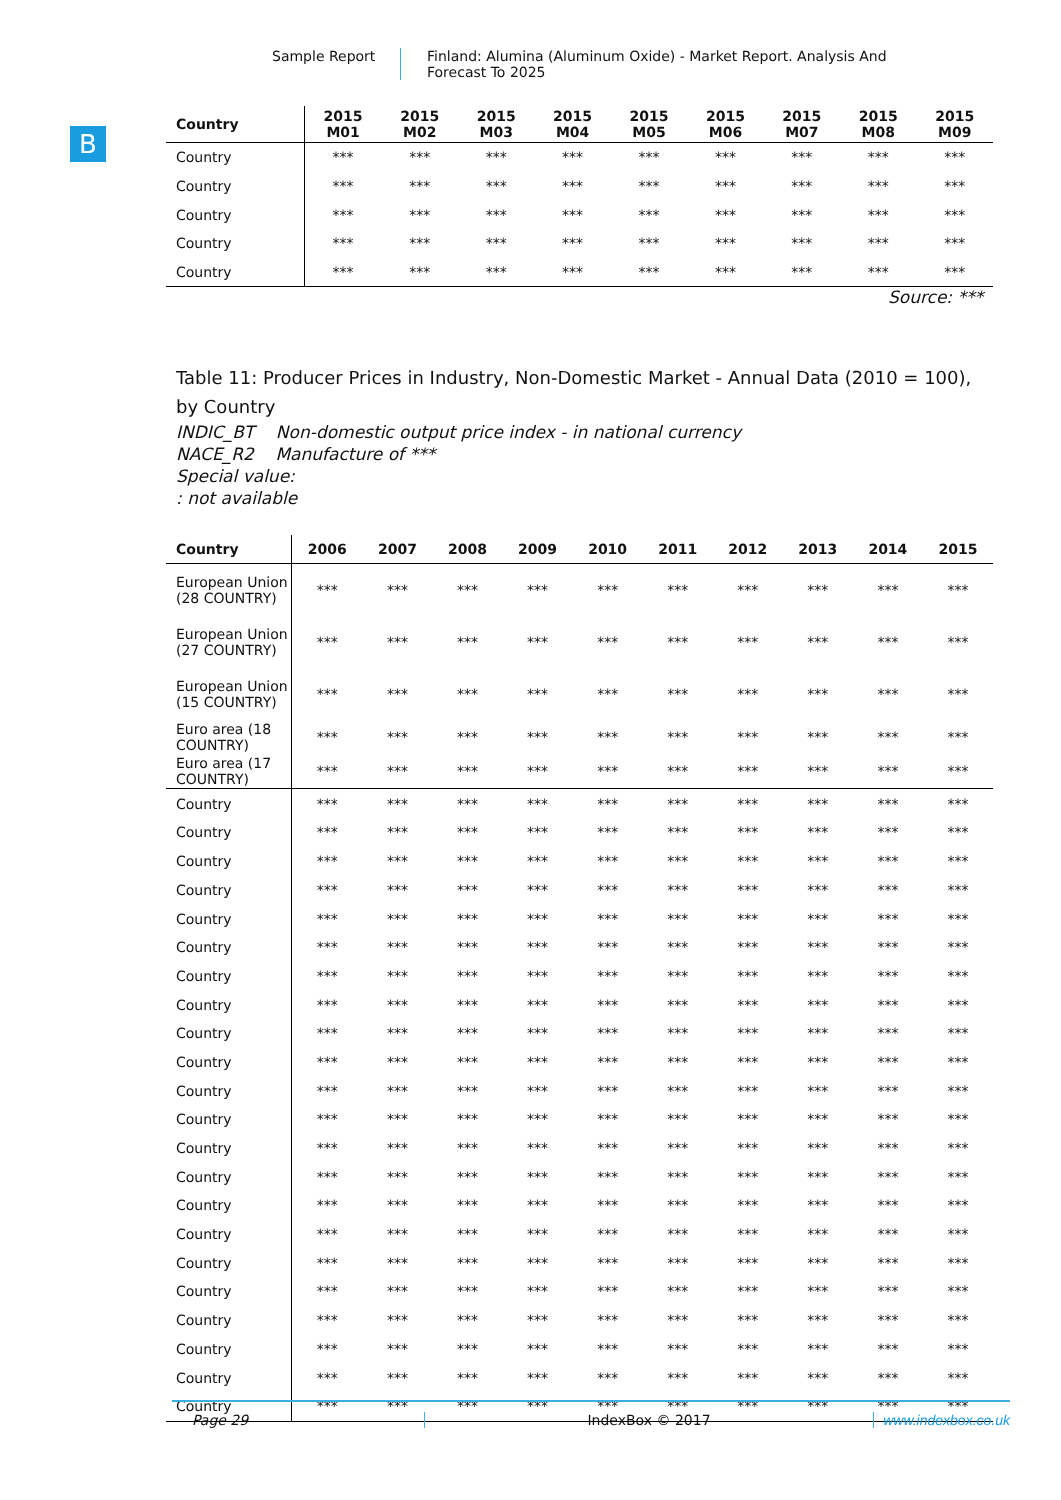Sample Report Finland: Alumina (Aluminum Oxide) - Market Report. Analysis And Forecast To 2025
B
| Country | 2015 M01 | 2015 M02 | 2015 M03 | 2015 M04 | 2015 M05 | 2015 M06 | 2015 M07 | 2015 M08 | 2015 M09 |
| --- | --- | --- | --- | --- | --- | --- | --- | --- | --- |
| Country | *** | *** | *** | *** | *** | *** | *** | *** | *** |
| Country | *** | *** | *** | *** | *** | *** | *** | *** | *** |
| Country | *** | *** | *** | *** | *** | *** | *** | *** | *** |
| Country | *** | *** | *** | *** | *** | *** | *** | *** | *** |
| Country | *** | *** | *** | *** | *** | *** | *** | *** | *** |
Source: ***
Table 11: Producer Prices in Industry, Non-Domestic Market - Annual Data (2010 = 100), by Country
INDIC_BT Non-domestic output price index - in national currency
NACE_R2 Manufacture of ***
Special value:
: not available
| Country | 2006 | 2007 | 2008 | 2009 | 2010 | 2011 | 2012 | 2013 | 2014 | 2015 |
| --- | --- | --- | --- | --- | --- | --- | --- | --- | --- | --- |
| European Union (28 COUNTRY) | *** | *** | *** | *** | *** | *** | *** | *** | *** | *** |
| European Union (27 COUNTRY) | *** | *** | *** | *** | *** | *** | *** | *** | *** | *** |
| European Union (15 COUNTRY) | *** | *** | *** | *** | *** | *** | *** | *** | *** | *** |
| Euro area (18 COUNTRY) | *** | *** | *** | *** | *** | *** | *** | *** | *** | *** |
| Euro area (17 COUNTRY) | *** | *** | *** | *** | *** | *** | *** | *** | *** | *** |
| Country | *** | *** | *** | *** | *** | *** | *** | *** | *** | *** |
| Country | *** | *** | *** | *** | *** | *** | *** | *** | *** | *** |
| Country | *** | *** | *** | *** | *** | *** | *** | *** | *** | *** |
| Country | *** | *** | *** | *** | *** | *** | *** | *** | *** | *** |
| Country | *** | *** | *** | *** | *** | *** | *** | *** | *** | *** |
| Country | *** | *** | *** | *** | *** | *** | *** | *** | *** | *** |
| Country | *** | *** | *** | *** | *** | *** | *** | *** | *** | *** |
| Country | *** | *** | *** | *** | *** | *** | *** | *** | *** | *** |
| Country | *** | *** | *** | *** | *** | *** | *** | *** | *** | *** |
| Country | *** | *** | *** | *** | *** | *** | *** | *** | *** | *** |
| Country | *** | *** | *** | *** | *** | *** | *** | *** | *** | *** |
| Country | *** | *** | *** | *** | *** | *** | *** | *** | *** | *** |
| Country | *** | *** | *** | *** | *** | *** | *** | *** | *** | *** |
| Country | *** | *** | *** | *** | *** | *** | *** | *** | *** | *** |
| Country | *** | *** | *** | *** | *** | *** | *** | *** | *** | *** |
| Country | *** | *** | *** | *** | *** | *** | *** | *** | *** | *** |
| Country | *** | *** | *** | *** | *** | *** | *** | *** | *** | *** |
| Country | *** | *** | *** | *** | *** | *** | *** | *** | *** | *** |
| Country | *** | *** | *** | *** | *** | *** | *** | *** | *** | *** |
| Country | *** | *** | *** | *** | *** | *** | *** | *** | *** | *** |
| Country | *** | *** | *** | *** | *** | *** | *** | *** | *** | *** |
| Country | *** | *** | *** | *** | *** | *** | *** | *** | *** | *** |
Page 29 IndexBox © 2017 www.indexbox.co.uk